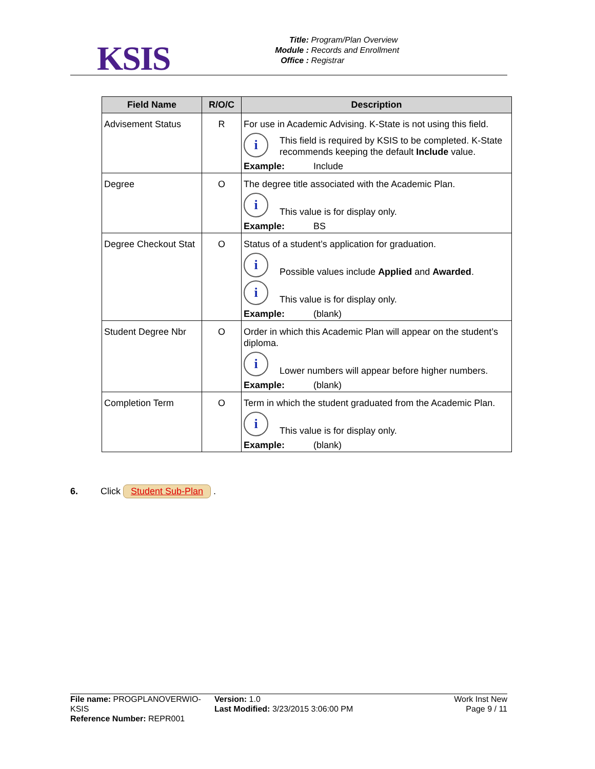KSIS
Title: Program/Plan Overview
Module : Records and Enrollment
Office : Registrar
| Field Name | R/O/C | Description |
| --- | --- | --- |
| Advisement Status | R | For use in Academic Advising. K-State is not using this field. i This field is required by KSIS to be completed. K-State recommends keeping the default Include value. Example: Include |
| Degree | O | The degree title associated with the Academic Plan. i This value is for display only. Example: BS |
| Degree Checkout Stat | O | Status of a student’s application for graduation. i Possible values include Applied and Awarded . i This value is for display only. Example: (blank) |
| Student Degree Nbr | O | Order in which this Academic Plan will appear on the student’s diploma. i Lower numbers will appear before higher numbers. Example: (blank) |
| Completion Term | O | Term in which the student graduated from the Academic Plan. i This value is for display only. Example: (blank) |
6. Click Student Sub-Plan .
File name: PROGPLANOVERWIO-KSIS
Reference Number: REPR001
Version: 1.0
Last Modified: 3/23/2015 3:06:00 PM
Work Inst New
Page 9 / 11